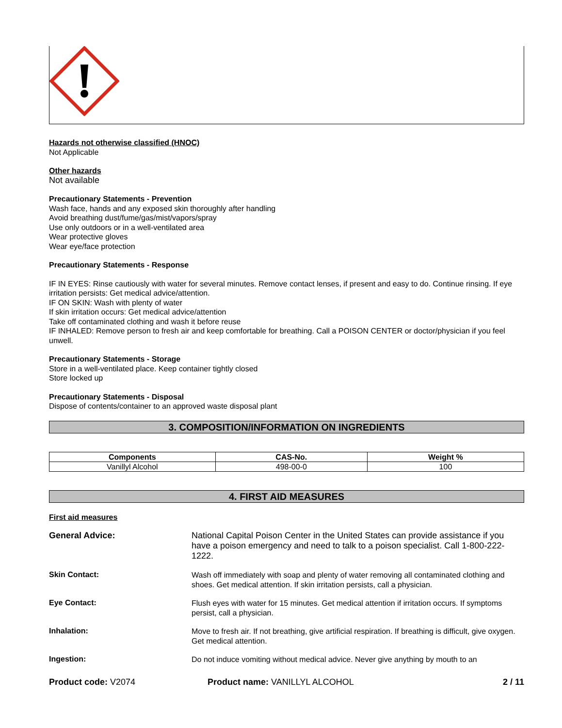Hazards not otherwise classified (HNOC)
Not Applicable
Other hazards
Not available
Precautionary Statements - Prevention
Wash face, hands and any exposed skin thoroughly after handling
Avoid breathing dust/fume/gas/mist/vapors/spray
Use only outdoors or in a well-ventilated area
Wear protective gloves
Wear eye/face protection
Precautionary Statements - Response
IF IN EYES: Rinse cautiously with water for several minutes. Remove contact lenses, if present and easy to do. Continue rinsing. If eye irritation persists: Get medical advice/attention.
IF ON SKIN: Wash with plenty of water
If skin irritation occurs: Get medical advice/attention
Take off contaminated clothing and wash it before reuse
IF INHALED: Remove person to fresh air and keep comfortable for breathing. Call a POISON CENTER or doctor/physician if you feel unwell.
Precautionary Statements - Storage
Store in a well-ventilated place. Keep container tightly closed
Store locked up
Precautionary Statements - Disposal
Dispose of contents/container to an approved waste disposal plant
3. COMPOSITION/INFORMATION ON INGREDIENTS
| Components | CAS-No. | Weight % |
| --- | --- | --- |
| Vanillyl Alcohol | 498-00-0 | 100 |
4. FIRST AID MEASURES
First aid measures
General Advice:
National Capital Poison Center in the United States can provide assistance if you have a poison emergency and need to talk to a poison specialist. Call 1-800-222-1222.
Skin Contact:
Wash off immediately with soap and plenty of water removing all contaminated clothing and shoes. Get medical attention. If skin irritation persists, call a physician.
Eye Contact:
Flush eyes with water for 15 minutes. Get medical attention if irritation occurs. If symptoms persist, call a physician.
Inhalation:
Move to fresh air. If not breathing, give artificial respiration. If breathing is difficult, give oxygen. Get medical attention.
Ingestion:
Do not induce vomiting without medical advice. Never give anything by mouth to an
Product code: V2074 Product name: VANILLYL ALCOHOL 2 / 11